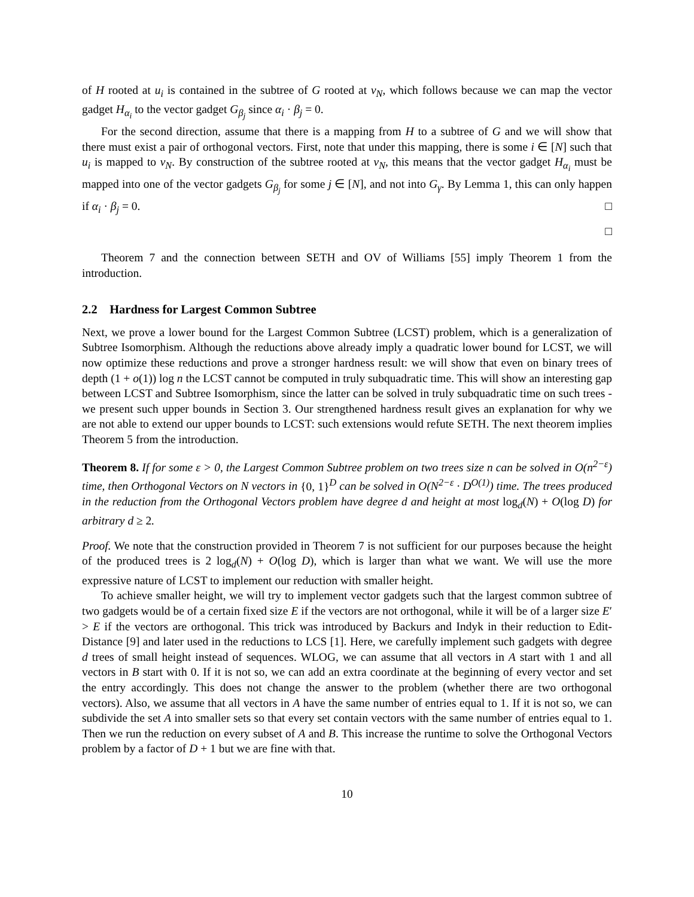of H rooted at u<sub>i</sub> is contained in the subtree of G rooted at v<sub>N</sub>, which follows because we can map the vector gadget H<sub>α<sub>i</sub></sub> to the vector gadget G<sub>β<sub>j</sub></sub> since α<sub>i</sub> · β<sub>j</sub> = 0.
For the second direction, assume that there is a mapping from H to a subtree of G and we will show that there must exist a pair of orthogonal vectors. First, note that under this mapping, there is some i ∈ [N] such that u<sub>i</sub> is mapped to v<sub>N</sub>. By construction of the subtree rooted at v<sub>N</sub>, this means that the vector gadget H<sub>α<sub>i</sub></sub> must be mapped into one of the vector gadgets G<sub>β<sub>j</sub></sub> for some j ∈ [N], and not into G<sub>γ</sub>. By Lemma 1, this can only happen if α<sub>i</sub> · β<sub>j</sub> = 0. □
□
Theorem 7 and the connection between SETH and OV of Williams [55] imply Theorem 1 from the introduction.
2.2 Hardness for Largest Common Subtree
Next, we prove a lower bound for the Largest Common Subtree (LCST) problem, which is a generalization of Subtree Isomorphism. Although the reductions above already imply a quadratic lower bound for LCST, we will now optimize these reductions and prove a stronger hardness result: we will show that even on binary trees of depth (1 + o(1)) log n the LCST cannot be computed in truly subquadratic time. This will show an interesting gap between LCST and Subtree Isomorphism, since the latter can be solved in truly subquadratic time on such trees - we present such upper bounds in Section 3. Our strengthened hardness result gives an explanation for why we are not able to extend our upper bounds to LCST: such extensions would refute SETH. The next theorem implies Theorem 5 from the introduction.
Theorem 8. If for some ε > 0, the Largest Common Subtree problem on two trees size n can be solved in O(n<sup>2−ε</sup>) time, then Orthogonal Vectors on N vectors in {0, 1}<sup>D</sup> can be solved in O(N<sup>2−ε</sup> · D<sup>O(1)</sup>) time. The trees produced in the reduction from the Orthogonal Vectors problem have degree d and height at most log<sub>d</sub>(N) + O(log D) for arbitrary d ≥ 2.
Proof. We note that the construction provided in Theorem 7 is not sufficient for our purposes because the height of the produced trees is 2 log<sub>d</sub>(N) + O(log D), which is larger than what we want. We will use the more expressive nature of LCST to implement our reduction with smaller height.
To achieve smaller height, we will try to implement vector gadgets such that the largest common subtree of two gadgets would be of a certain fixed size E if the vectors are not orthogonal, while it will be of a larger size E′ > E if the vectors are orthogonal. This trick was introduced by Backurs and Indyk in their reduction to Edit-Distance [9] and later used in the reductions to LCS [1]. Here, we carefully implement such gadgets with degree d trees of small height instead of sequences. WLOG, we can assume that all vectors in A start with 1 and all vectors in B start with 0. If it is not so, we can add an extra coordinate at the beginning of every vector and set the entry accordingly. This does not change the answer to the problem (whether there are two orthogonal vectors). Also, we assume that all vectors in A have the same number of entries equal to 1. If it is not so, we can subdivide the set A into smaller sets so that every set contain vectors with the same number of entries equal to 1. Then we run the reduction on every subset of A and B. This increase the runtime to solve the Orthogonal Vectors problem by a factor of D + 1 but we are fine with that.
10